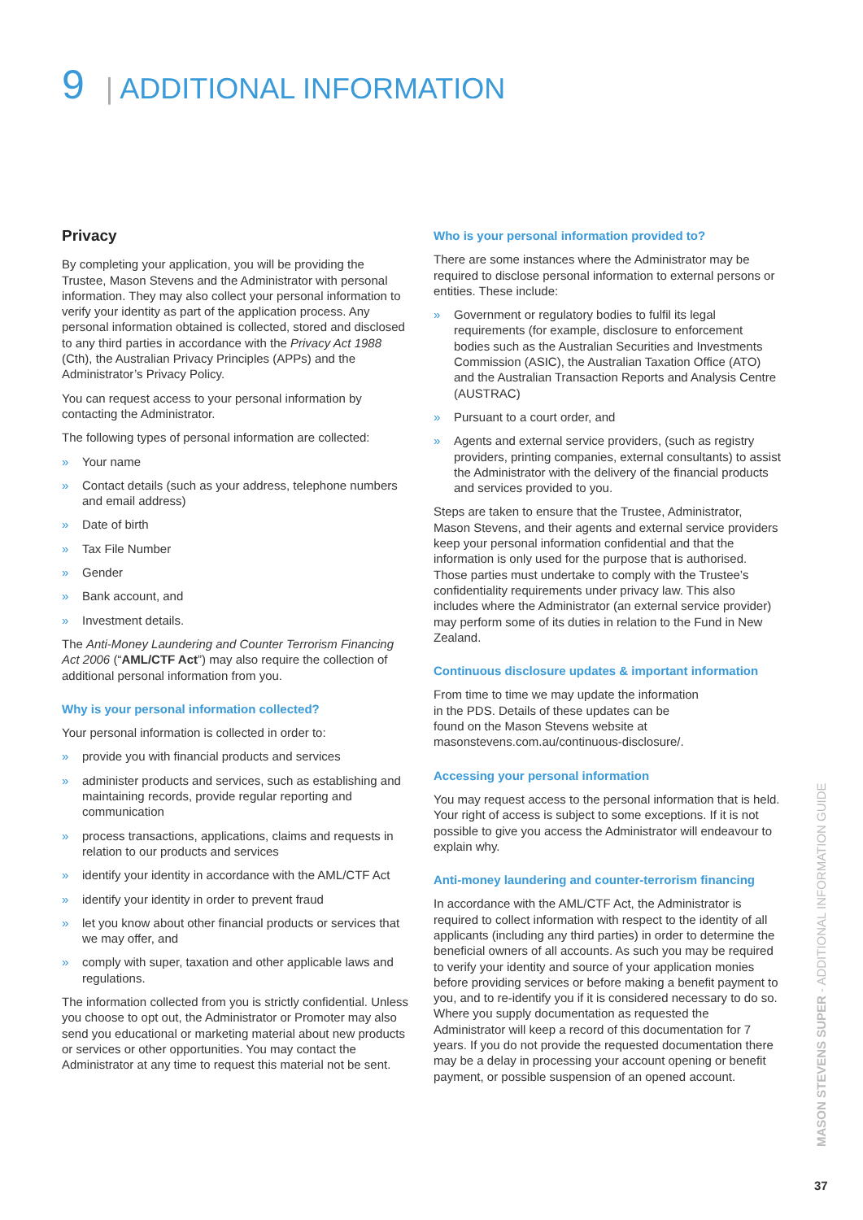9 | ADDITIONAL INFORMATION
Privacy
By completing your application, you will be providing the Trustee, Mason Stevens and the Administrator with personal information. They may also collect your personal information to verify your identity as part of the application process. Any personal information obtained is collected, stored and disclosed to any third parties in accordance with the Privacy Act 1988 (Cth), the Australian Privacy Principles (APPs) and the Administrator’s Privacy Policy.
You can request access to your personal information by contacting the Administrator.
The following types of personal information are collected:
» Your name
» Contact details (such as your address, telephone numbers and email address)
» Date of birth
» Tax File Number
» Gender
» Bank account, and
» Investment details.
The Anti-Money Laundering and Counter Terrorism Financing Act 2006 (“AML/CTF Act”) may also require the collection of additional personal information from you.
Why is your personal information collected?
Your personal information is collected in order to:
» provide you with financial products and services
» administer products and services, such as establishing and maintaining records, provide regular reporting and communication
» process transactions, applications, claims and requests in relation to our products and services
» identify your identity in accordance with the AML/CTF Act
» identify your identity in order to prevent fraud
» let you know about other financial products or services that we may offer, and
» comply with super, taxation and other applicable laws and regulations.
The information collected from you is strictly confidential. Unless you choose to opt out, the Administrator or Promoter may also send you educational or marketing material about new products or services or other opportunities. You may contact the Administrator at any time to request this material not be sent.
Who is your personal information provided to?
There are some instances where the Administrator may be required to disclose personal information to external persons or entities. These include:
» Government or regulatory bodies to fulfil its legal requirements (for example, disclosure to enforcement bodies such as the Australian Securities and Investments Commission (ASIC), the Australian Taxation Office (ATO) and the Australian Transaction Reports and Analysis Centre (AUSTRAC)
» Pursuant to a court order, and
» Agents and external service providers, (such as registry providers, printing companies, external consultants) to assist the Administrator with the delivery of the financial products and services provided to you.
Steps are taken to ensure that the Trustee, Administrator, Mason Stevens, and their agents and external service providers keep your personal information confidential and that the information is only used for the purpose that is authorised. Those parties must undertake to comply with the Trustee’s confidentiality requirements under privacy law. This also includes where the Administrator (an external service provider) may perform some of its duties in relation to the Fund in New Zealand.
Continuous disclosure updates & important information
From time to time we may update the information
in the PDS. Details of these updates can be
found on the Mason Stevens website at
masonstevens.com.au/continuous-disclosure/.
Accessing your personal information
You may request access to the personal information that is held. Your right of access is subject to some exceptions. If it is not possible to give you access the Administrator will endeavour to explain why.
Anti-money laundering and counter-terrorism financing
In accordance with the AML/CTF Act, the Administrator is required to collect information with respect to the identity of all applicants (including any third parties) in order to determine the beneficial owners of all accounts. As such you may be required to verify your identity and source of your application monies before providing services or before making a benefit payment to you, and to re-identify you if it is considered necessary to do so. Where you supply documentation as requested the Administrator will keep a record of this documentation for 7 years. If you do not provide the requested documentation there may be a delay in processing your account opening or benefit payment, or possible suspension of an opened account.
MASON STEVENS SUPER - ADDITIONAL INFORMATION GUIDE
37